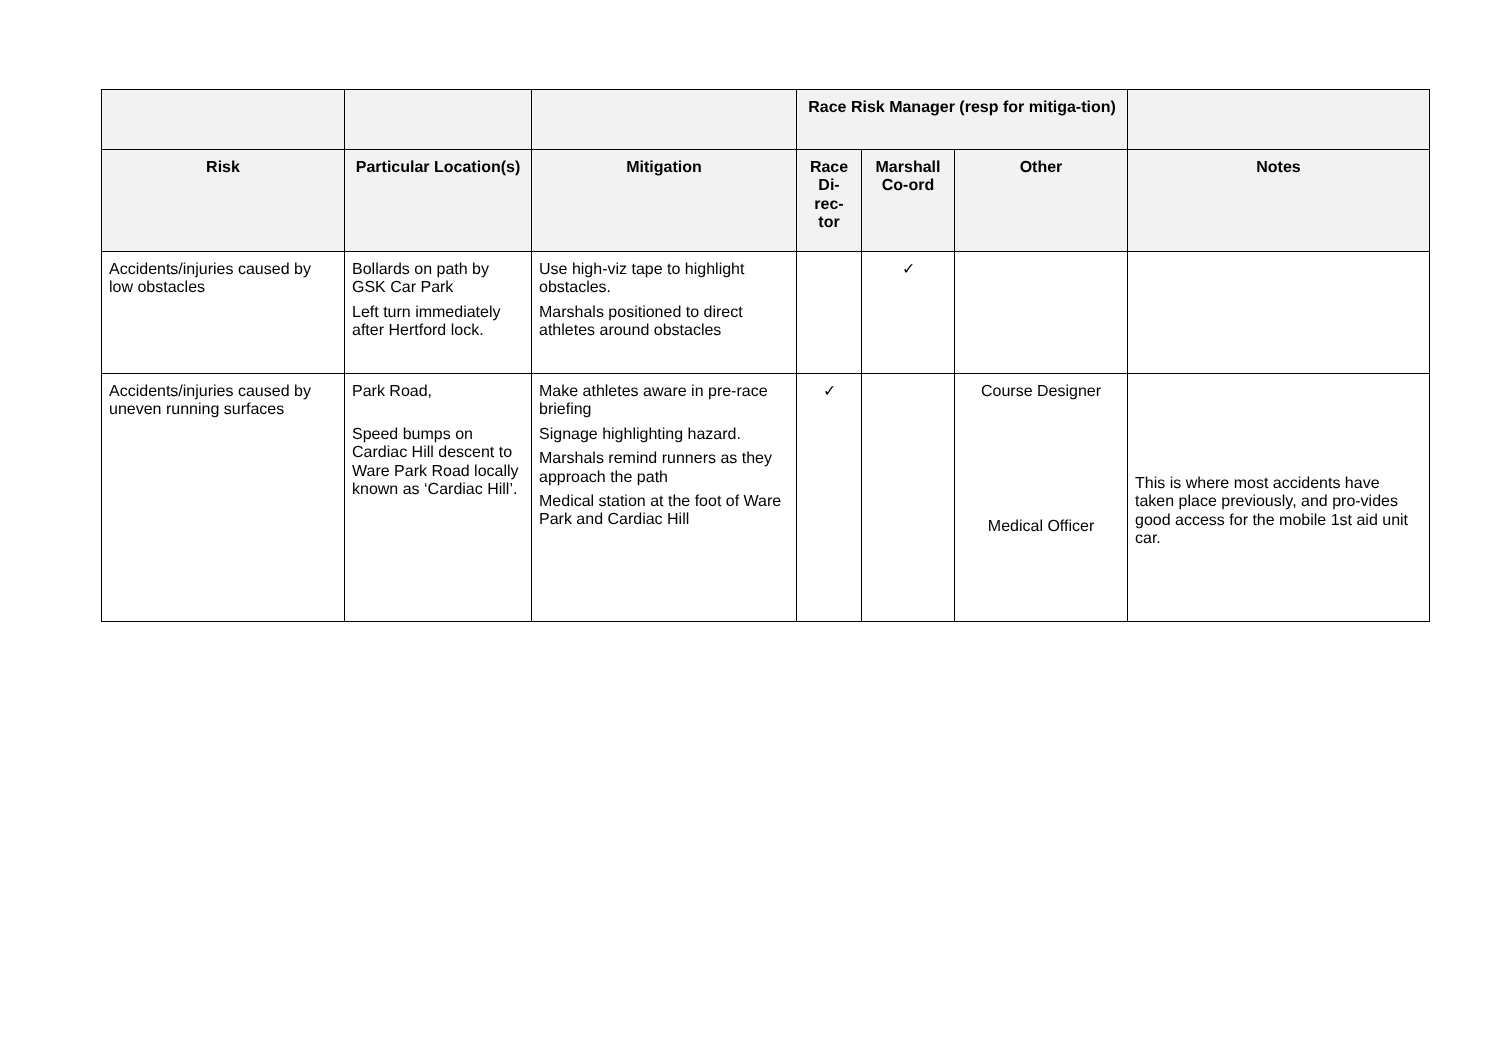| | | | Race Risk Manager (resp for mitiga-tion) | | | |
| --- | --- | --- | --- | --- | --- | --- |
| Risk | Particular Location(s) | Mitigation | Race Di-rec-tor | Marshall Co-ord | Other | Notes |
| Accidents/injuries caused by low obstacles | Bollards on path by GSK Car Park Left turn immediately after Hertford lock. | Use high-viz tape to highlight obstacles. Marshals positioned to direct athletes around obstacles | | ✓ | | |
| Accidents/injuries caused by uneven running surfaces | Park Road, Speed bumps on Cardiac Hill descent to Ware Park Road locally known as ‘Cardiac Hill’. | Make athletes aware in pre-race briefing Signage highlighting hazard. Marshals remind runners as they approach the path Medical station at the foot of Ware Park and Cardiac Hill | ✓ | | Course Designer Medical Officer | This is where most accidents have taken place previously, and pro-vides good access for the mobile 1st aid unit car. |